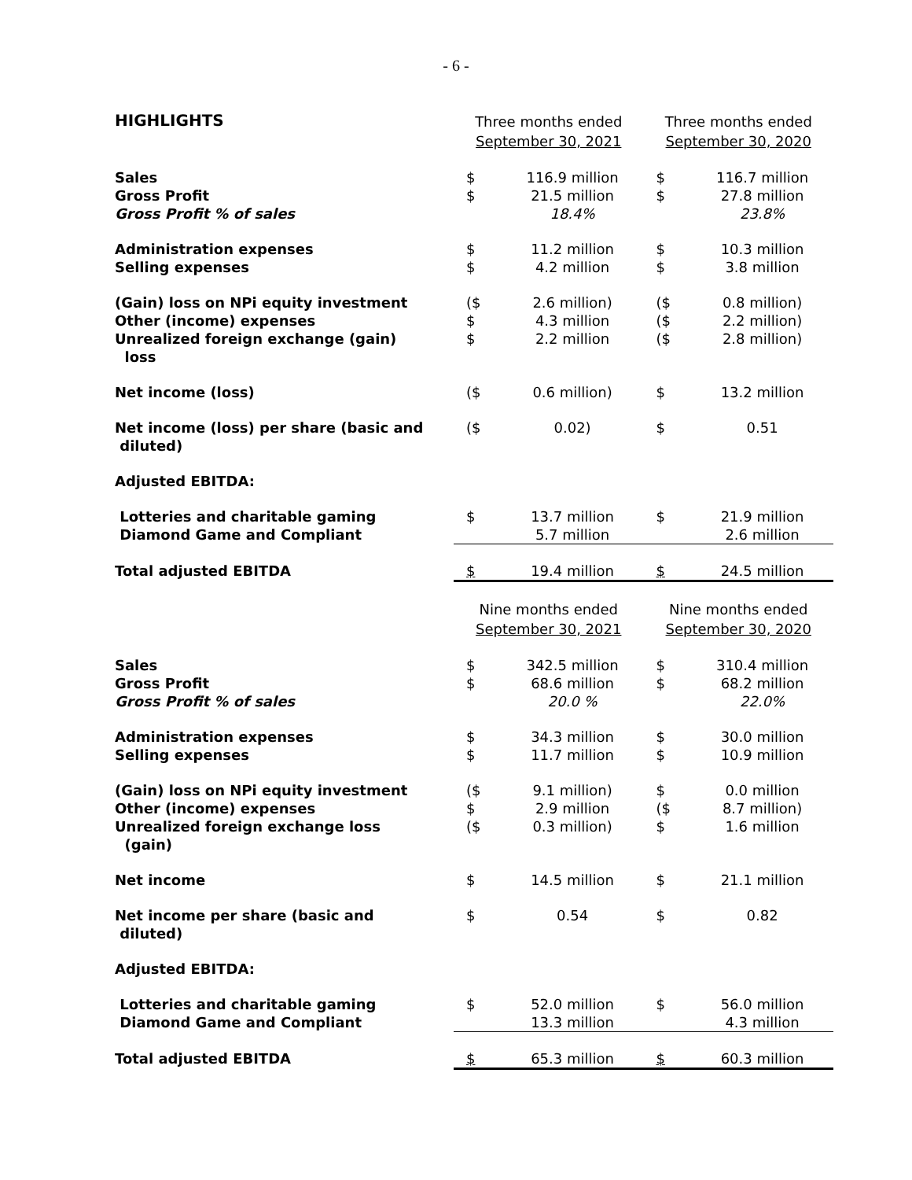- 6 -
| HIGHLIGHTS | Three months ended September 30, 2021 | | Three months ended September 30, 2020 | |
| Sales Gross Profit Gross Profit % of sales | $ $ | 116.9 million 21.5 million 18.4% | $ $ | 116.7 million 27.8 million 23.8% |
| Administration expenses Selling expenses | $ $ | 11.2 million 4.2 million | $ $ | 10.3 million 3.8 million |
| (Gain) loss on NPi equity investment Other (income) expenses Unrealized foreign exchange (gain) loss | ($ $ $ | 2.6 million) 4.3 million 2.2 million | ($ ($ ($ | 0.8 million) 2.2 million) 2.8 million) |
| Net income (loss) | ($ | 0.6 million) | $ | 13.2 million |
| Net income (loss) per share (basic and diluted) | ($ | 0.02) | $ | 0.51 |
| Adjusted EBITDA: | | | | |
| Lotteries and charitable gaming Diamond Game and Compliant | $ | 13.7 million 5.7 million | $ | 21.9 million 2.6 million |
| Total adjusted EBITDA | $ | 19.4 million | $ | 24.5 million |
| | Nine months ended September 30, 2021 | | Nine months ended September 30, 2020 | |
| Sales Gross Profit Gross Profit % of sales | $ $ | 342.5 million 68.6 million 20.0 % | $ $ | 310.4 million 68.2 million 22.0% |
| Administration expenses Selling expenses | $ $ | 34.3 million 11.7 million | $ $ | 30.0 million 10.9 million |
| (Gain) loss on NPi equity investment Other (income) expenses Unrealized foreign exchange loss (gain) | ($ $ ($ | 9.1 million) 2.9 million 0.3 million) | $ ($ $ | 0.0 million 8.7 million) 1.6 million |
| Net income | $ | 14.5 million | $ | 21.1 million |
| Net income per share (basic and diluted) | $ | 0.54 | $ | 0.82 |
| Adjusted EBITDA: | | | | |
| Lotteries and charitable gaming Diamond Game and Compliant | $ | 52.0 million 13.3 million | $ | 56.0 million 4.3 million |
| Total adjusted EBITDA | $ | 65.3 million | $ | 60.3 million |